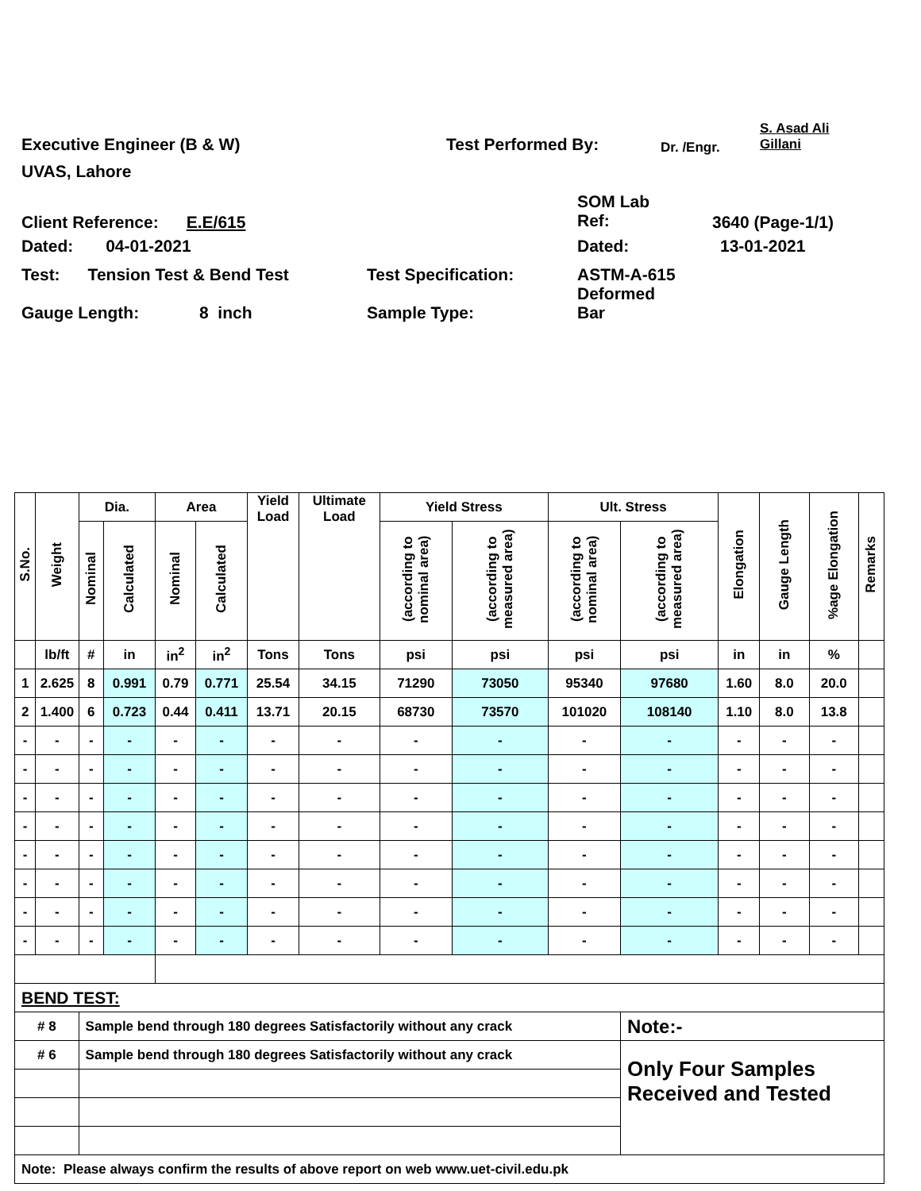Executive Engineer (B & W) Test Performed By:
Dr. /Engr.
S. Asad Ali
Gillani
UVAS, Lahore
Client Reference: E.E/615
SOM Lab
Ref:
3640 (Page-1/1)
Dated: 04-01-2021 Dated: 13-01-2021
Test: Tension Test & Bend Test
Test Specification: ASTM-A-615
Deformed
Gauge Length: 8 inch Sample Type: Bar
| S.No. | Weight | Dia. | | Area | | Yield Load | Ultimate Load | Yield Stress | | Ult. Stress | | Elongation | Gauge Length | %age Elongation | Remarks |
| --- | --- | --- | --- | --- | --- | --- | --- | --- | --- | --- | --- | --- | --- | --- | --- |
| | | Nominal | Calculated | Nominal | Calculated | | | (according to nominal area) | (according to measured area) | (according to nominal area) | (according to measured area) | | | | |
| | lb/ft | # | in | in<sup>2</sup> | in<sup>2</sup> | Tons | Tons | psi | psi | psi | psi | in | in | % | |
| 1 | 2.625 | 8 | 0.991 | 0.79 | 0.771 | 25.54 | 34.15 | 71290 | 73050 | 95340 | 97680 | 1.60 | 8.0 | 20.0 | |
| 2 | 1.400 | 6 | 0.723 | 0.44 | 0.411 | 13.71 | 20.15 | 68730 | 73570 | 101020 | 108140 | 1.10 | 8.0 | 13.8 | |
| - | - | - | - | - | - | - | - | - | - | - | - | - | - | - | |
| - | - | - | - | - | - | - | - | - | - | - | - | - | - | - | |
| - | - | - | - | - | - | - | - | - | - | - | - | - | - | - | |
| - | - | - | - | - | - | - | - | - | - | - | - | - | - | - | |
| - | - | - | - | - | - | - | - | - | - | - | - | - | - | - | |
| - | - | - | - | - | - | - | - | - | - | - | - | - | - | - | |
| - | - | - | - | - | - | - | - | - | - | - | - | - | - | - | |
| - | - | - | - | - | - | - | - | - | - | - | - | - | - | - | |
| BEND TEST: | | | | | | | | | | | | | | | |
| # 8 | | Sample bend through 180 degrees Satisfactorily without any crack | | | | | | | | | Note:- | | | | |
| # 6 | | Sample bend through 180 degrees Satisfactorily without any crack | | | | | | | | | Only Four Samples Received and Tested | | | | |
| Note: Please always confirm the results of above report on web www.uet-civil.edu.pk | | | | | | | | | | | | | | | |